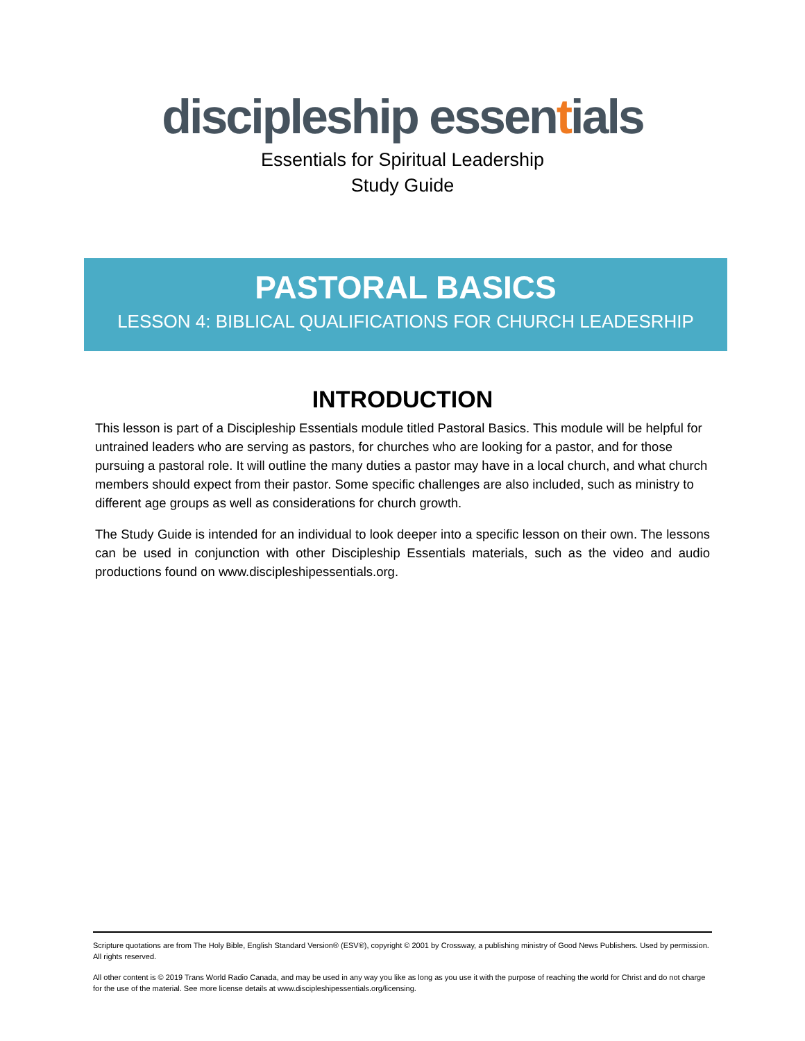discipleship essentials
Essentials for Spiritual Leadership
Study Guide
PASTORAL BASICS
LESSON 4: BIBLICAL QUALIFICATIONS FOR CHURCH LEADESRHIP
INTRODUCTION
This lesson is part of a Discipleship Essentials module titled Pastoral Basics. This module will be helpful for untrained leaders who are serving as pastors, for churches who are looking for a pastor, and for those pursuing a pastoral role. It will outline the many duties a pastor may have in a local church, and what church members should expect from their pastor. Some specific challenges are also included, such as ministry to different age groups as well as considerations for church growth.
The Study Guide is intended for an individual to look deeper into a specific lesson on their own. The lessons can be used in conjunction with other Discipleship Essentials materials, such as the video and audio productions found on www.discipleshipessentials.org.
Scripture quotations are from The Holy Bible, English Standard Version® (ESV®), copyright © 2001 by Crossway, a publishing ministry of Good News Publishers. Used by permission. All rights reserved.
All other content is © 2019 Trans World Radio Canada, and may be used in any way you like as long as you use it with the purpose of reaching the world for Christ and do not charge for the use of the material. See more license details at www.discipleshipessentials.org/licensing.